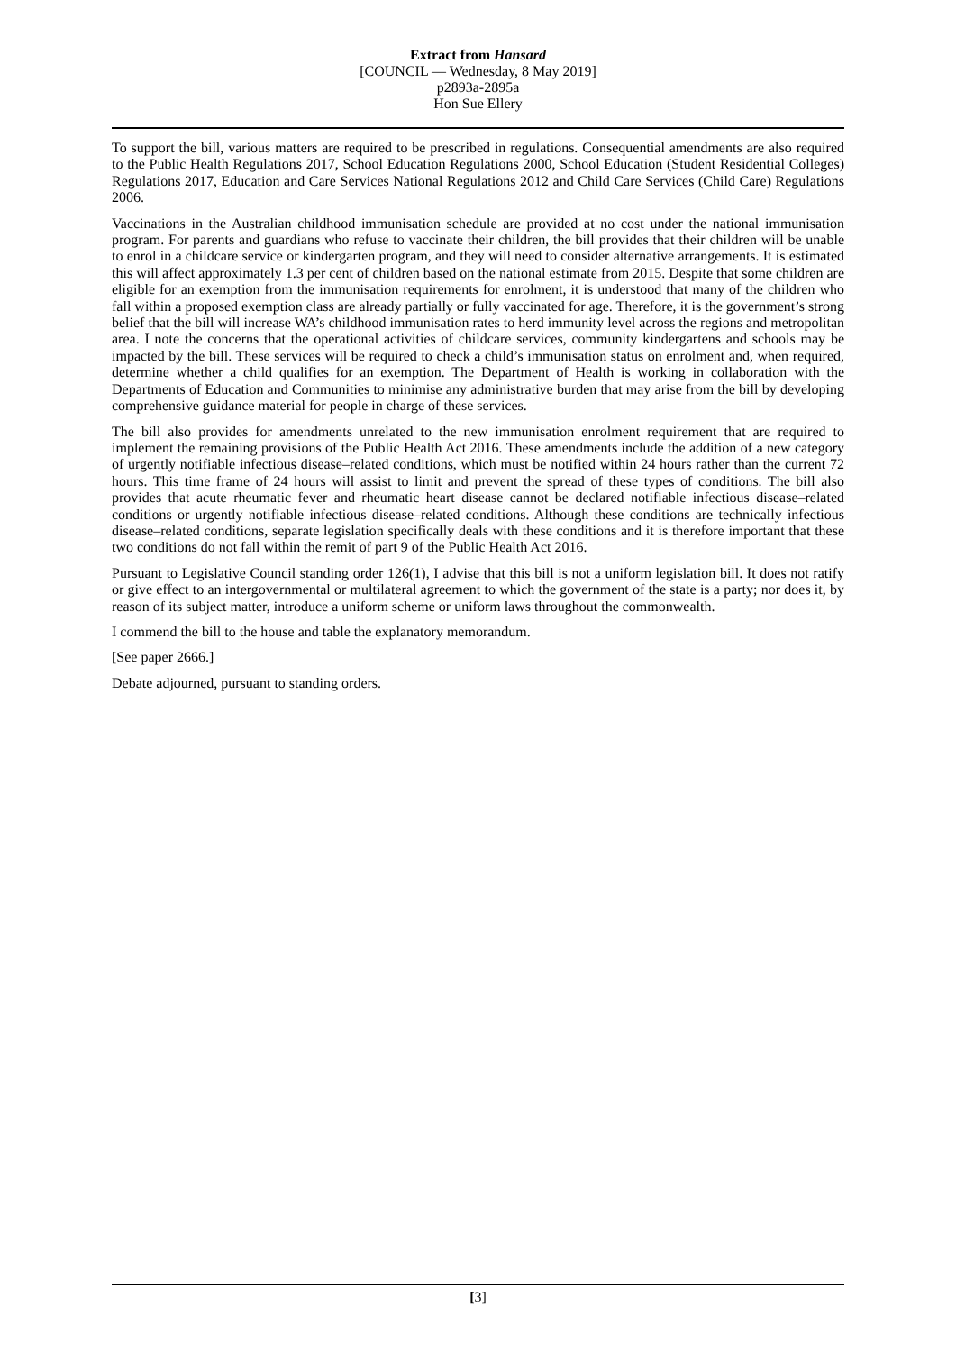Extract from Hansard
[COUNCIL — Wednesday, 8 May 2019]
p2893a-2895a
Hon Sue Ellery
To support the bill, various matters are required to be prescribed in regulations. Consequential amendments are also required to the Public Health Regulations 2017, School Education Regulations 2000, School Education (Student Residential Colleges) Regulations 2017, Education and Care Services National Regulations 2012 and Child Care Services (Child Care) Regulations 2006.
Vaccinations in the Australian childhood immunisation schedule are provided at no cost under the national immunisation program. For parents and guardians who refuse to vaccinate their children, the bill provides that their children will be unable to enrol in a childcare service or kindergarten program, and they will need to consider alternative arrangements. It is estimated this will affect approximately 1.3 per cent of children based on the national estimate from 2015. Despite that some children are eligible for an exemption from the immunisation requirements for enrolment, it is understood that many of the children who fall within a proposed exemption class are already partially or fully vaccinated for age. Therefore, it is the government’s strong belief that the bill will increase WA’s childhood immunisation rates to herd immunity level across the regions and metropolitan area. I note the concerns that the operational activities of childcare services, community kindergartens and schools may be impacted by the bill. These services will be required to check a child’s immunisation status on enrolment and, when required, determine whether a child qualifies for an exemption. The Department of Health is working in collaboration with the Departments of Education and Communities to minimise any administrative burden that may arise from the bill by developing comprehensive guidance material for people in charge of these services.
The bill also provides for amendments unrelated to the new immunisation enrolment requirement that are required to implement the remaining provisions of the Public Health Act 2016. These amendments include the addition of a new category of urgently notifiable infectious disease–related conditions, which must be notified within 24 hours rather than the current 72 hours. This time frame of 24 hours will assist to limit and prevent the spread of these types of conditions. The bill also provides that acute rheumatic fever and rheumatic heart disease cannot be declared notifiable infectious disease–related conditions or urgently notifiable infectious disease–related conditions. Although these conditions are technically infectious disease–related conditions, separate legislation specifically deals with these conditions and it is therefore important that these two conditions do not fall within the remit of part 9 of the Public Health Act 2016.
Pursuant to Legislative Council standing order 126(1), I advise that this bill is not a uniform legislation bill. It does not ratify or give effect to an intergovernmental or multilateral agreement to which the government of the state is a party; nor does it, by reason of its subject matter, introduce a uniform scheme or uniform laws throughout the commonwealth.
I commend the bill to the house and table the explanatory memorandum.
[See paper 2666.]
Debate adjourned, pursuant to standing orders.
[3]